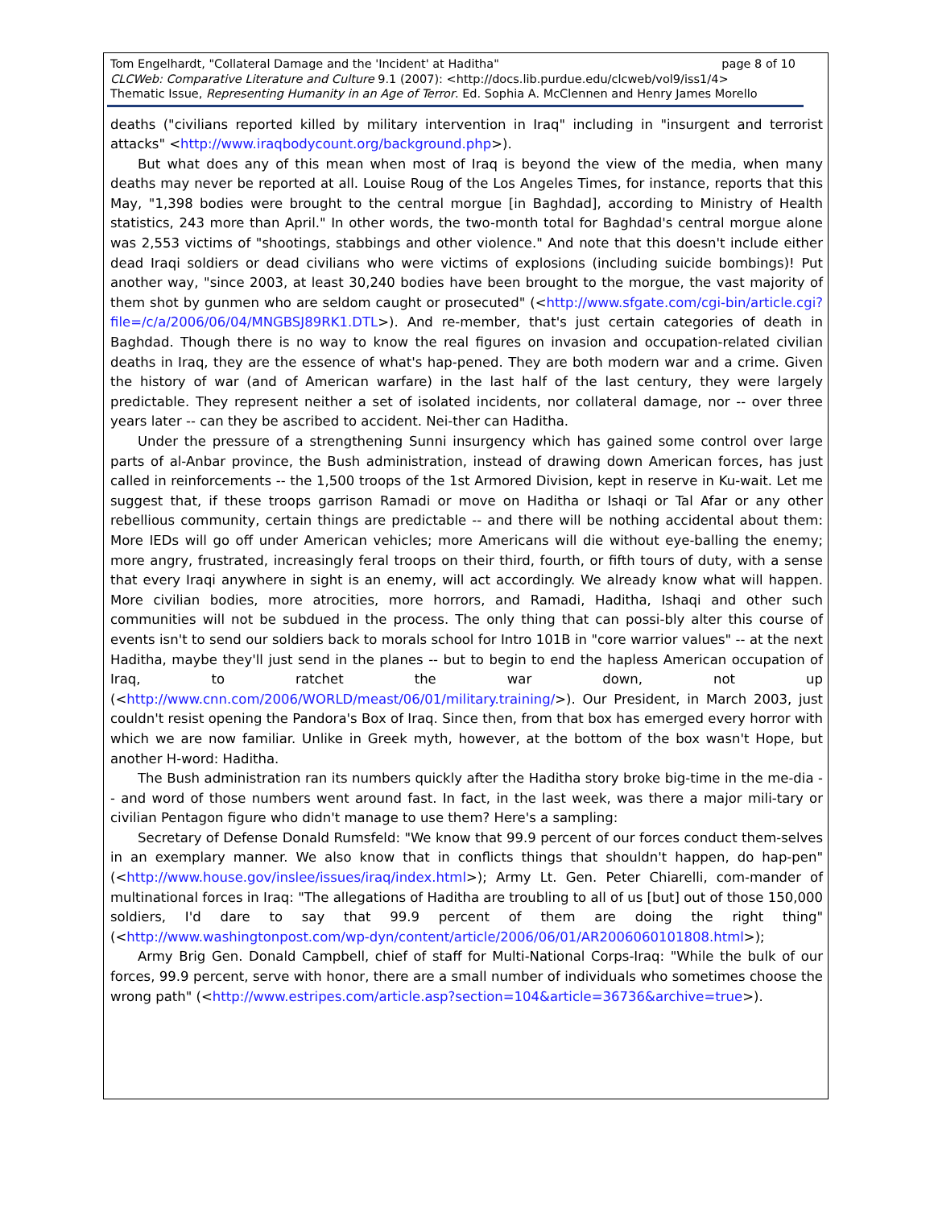Tom Engelhardt, "Collateral Damage and the 'Incident' at Haditha" page 8 of 10
CLCWeb: Comparative Literature and Culture 9.1 (2007): <http://docs.lib.purdue.edu/clcweb/vol9/iss1/4>
Thematic Issue, Representing Humanity in an Age of Terror. Ed. Sophia A. McClennen and Henry James Morello
deaths ("civilians reported killed by military intervention in Iraq" including in "insurgent and terrorist attacks" <http://www.iraqbodycount.org/background.php>).
But what does any of this mean when most of Iraq is beyond the view of the media, when many deaths may never be reported at all. Louise Roug of the Los Angeles Times, for instance, reports that this May, "1,398 bodies were brought to the central morgue [in Baghdad], according to Ministry of Health statistics, 243 more than April." In other words, the two-month total for Baghdad's central morgue alone was 2,553 victims of "shootings, stabbings and other violence." And note that this doesn't include either dead Iraqi soldiers or dead civilians who were victims of explosions (including suicide bombings)! Put another way, "since 2003, at least 30,240 bodies have been brought to the morgue, the vast majority of them shot by gunmen who are seldom caught or prosecuted" (<http://www.sfgate.com/cgi-bin/article.cgi?file=/c/a/2006/06/04/MNGBSJ89RK1.DTL>). And re-member, that's just certain categories of death in Baghdad. Though there is no way to know the real figures on invasion and occupation-related civilian deaths in Iraq, they are the essence of what's hap-pened. They are both modern war and a crime. Given the history of war (and of American warfare) in the last half of the last century, they were largely predictable. They represent neither a set of isolated incidents, nor collateral damage, nor -- over three years later -- can they be ascribed to accident. Nei-ther can Haditha.
Under the pressure of a strengthening Sunni insurgency which has gained some control over large parts of al-Anbar province, the Bush administration, instead of drawing down American forces, has just called in reinforcements -- the 1,500 troops of the 1st Armored Division, kept in reserve in Ku-wait. Let me suggest that, if these troops garrison Ramadi or move on Haditha or Ishaqi or Tal Afar or any other rebellious community, certain things are predictable -- and there will be nothing accidental about them: More IEDs will go off under American vehicles; more Americans will die without eye-balling the enemy; more angry, frustrated, increasingly feral troops on their third, fourth, or fifth tours of duty, with a sense that every Iraqi anywhere in sight is an enemy, will act accordingly. We already know what will happen. More civilian bodies, more atrocities, more horrors, and Ramadi, Haditha, Ishaqi and other such communities will not be subdued in the process. The only thing that can possi-bly alter this course of events isn't to send our soldiers back to morals school for Intro 101B in "core warrior values" -- at the next Haditha, maybe they'll just send in the planes -- but to begin to end the hapless American occupation of Iraq, to ratchet the war down, not up (<http://www.cnn.com/2006/WORLD/meast/06/01/military.training/>). Our President, in March 2003, just couldn't resist opening the Pandora's Box of Iraq. Since then, from that box has emerged every horror with which we are now familiar. Unlike in Greek myth, however, at the bottom of the box wasn't Hope, but another H-word: Haditha.
The Bush administration ran its numbers quickly after the Haditha story broke big-time in the me-dia -- and word of those numbers went around fast. In fact, in the last week, was there a major mili-tary or civilian Pentagon figure who didn't manage to use them? Here's a sampling:
Secretary of Defense Donald Rumsfeld: "We know that 99.9 percent of our forces conduct them-selves in an exemplary manner. We also know that in conflicts things that shouldn't happen, do hap-pen" (<http://www.house.gov/inslee/issues/iraq/index.html>); Army Lt. Gen. Peter Chiarelli, com-mander of multinational forces in Iraq: "The allegations of Haditha are troubling to all of us [but] out of those 150,000 soldiers, I'd dare to say that 99.9 percent of them are doing the right thing" (<http://www.washingtonpost.com/wp-dyn/content/article/2006/06/01/AR2006060101808.html>);
Army Brig Gen. Donald Campbell, chief of staff for Multi-National Corps-Iraq: "While the bulk of our forces, 99.9 percent, serve with honor, there are a small number of individuals who sometimes choose the wrong path" (<http://www.estripes.com/article.asp?section=104&article=36736&archive=true>).